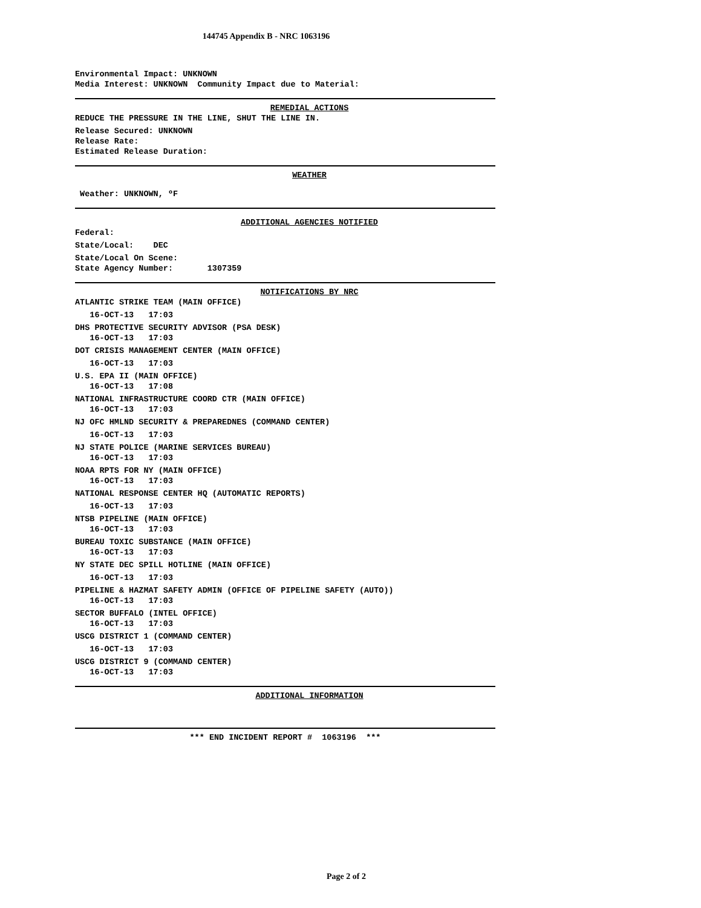144745 Appendix B - NRC 1063196
Environmental Impact: UNKNOWN
Media Interest: UNKNOWN Community Impact due to Material:
REMEDIAL ACTIONS
REDUCE THE PRESSURE IN THE LINE, SHUT THE LINE IN.
Release Secured: UNKNOWN
Release Rate:
Estimated Release Duration:
WEATHER
Weather: UNKNOWN, ºF
ADDITIONAL AGENCIES NOTIFIED
Federal:
State/Local: DEC
State/Local On Scene:
State Agency Number: 1307359
NOTIFICATIONS BY NRC
ATLANTIC STRIKE TEAM (MAIN OFFICE)
16-OCT-13 17:03
DHS PROTECTIVE SECURITY ADVISOR (PSA DESK)
16-OCT-13 17:03
DOT CRISIS MANAGEMENT CENTER (MAIN OFFICE)
16-OCT-13 17:03
U.S. EPA II (MAIN OFFICE)
16-OCT-13 17:08
NATIONAL INFRASTRUCTURE COORD CTR (MAIN OFFICE)
16-OCT-13 17:03
NJ OFC HMLND SECURITY & PREPAREDNES (COMMAND CENTER)
16-OCT-13 17:03
NJ STATE POLICE (MARINE SERVICES BUREAU)
16-OCT-13 17:03
NOAA RPTS FOR NY (MAIN OFFICE)
16-OCT-13 17:03
NATIONAL RESPONSE CENTER HQ (AUTOMATIC REPORTS)
16-OCT-13 17:03
NTSB PIPELINE (MAIN OFFICE)
16-OCT-13 17:03
BUREAU TOXIC SUBSTANCE (MAIN OFFICE)
16-OCT-13 17:03
NY STATE DEC SPILL HOTLINE (MAIN OFFICE)
16-OCT-13 17:03
PIPELINE & HAZMAT SAFETY ADMIN (OFFICE OF PIPELINE SAFETY (AUTO))
16-OCT-13 17:03
SECTOR BUFFALO (INTEL OFFICE)
16-OCT-13 17:03
USCG DISTRICT 1 (COMMAND CENTER)
16-OCT-13 17:03
USCG DISTRICT 9 (COMMAND CENTER)
16-OCT-13 17:03
ADDITIONAL INFORMATION
*** END INCIDENT REPORT # 1063196 ***
Page 2 of 2